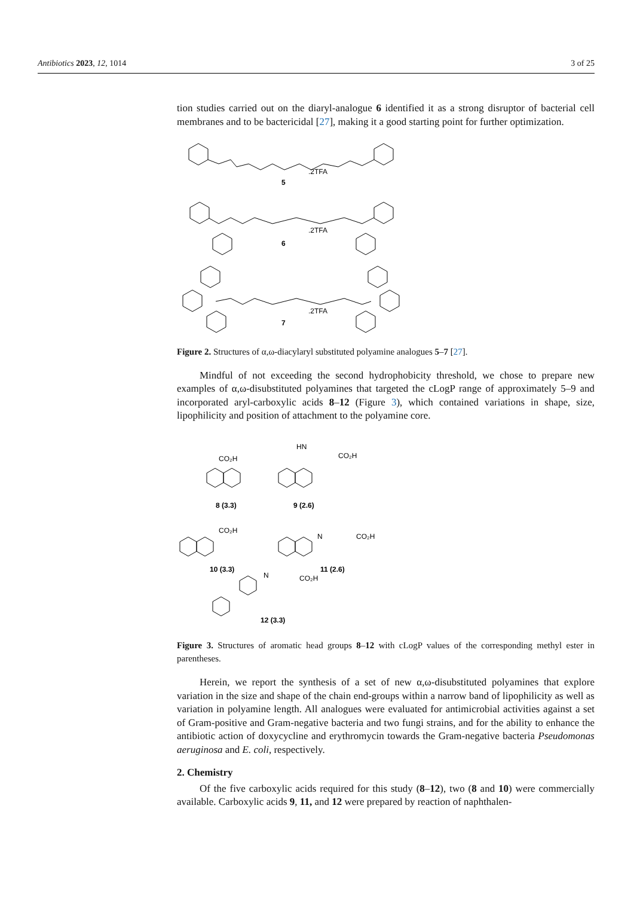Antibiotics 2023, 12, 1014 3 of 25
tion studies carried out on the diaryl-analogue 6 identified it as a strong disruptor of bacterial cell membranes and to be bactericidal [27], making it a good starting point for further optimization.
.2TFA
5
.2TFA
6
.2TFA
7
Figure 2. Structures of α,ω-diacylaryl substituted polyamine analogues 5–7 [27].
Mindful of not exceeding the second hydrophobicity threshold, we chose to prepare new examples of α,ω-disubstituted polyamines that targeted the cLogP range of approximately 5–9 and incorporated aryl-carboxylic acids 8–12 (Figure 3), which contained variations in shape, size, lipophilicity and position of attachment to the polyamine core.
CO₂H
8 (3.3)
HN
CO₂H
9 (2.6)
CO₂H
10 (3.3)
N
CO₂H
11 (2.6)
N
CO₂H
12 (3.3)
Figure 3. Structures of aromatic head groups 8–12 with cLogP values of the corresponding methyl ester in parentheses.
Herein, we report the synthesis of a set of new α,ω-disubstituted polyamines that explore variation in the size and shape of the chain end-groups within a narrow band of lipophilicity as well as variation in polyamine length. All analogues were evaluated for antimicrobial activities against a set of Gram-positive and Gram-negative bacteria and two fungi strains, and for the ability to enhance the antibiotic action of doxycycline and erythromycin towards the Gram-negative bacteria Pseudomonas aeruginosa and E. coli, respectively.
2. Chemistry
Of the five carboxylic acids required for this study (8–12), two (8 and 10) were commercially available. Carboxylic acids 9, 11, and 12 were prepared by reaction of naphthalen-